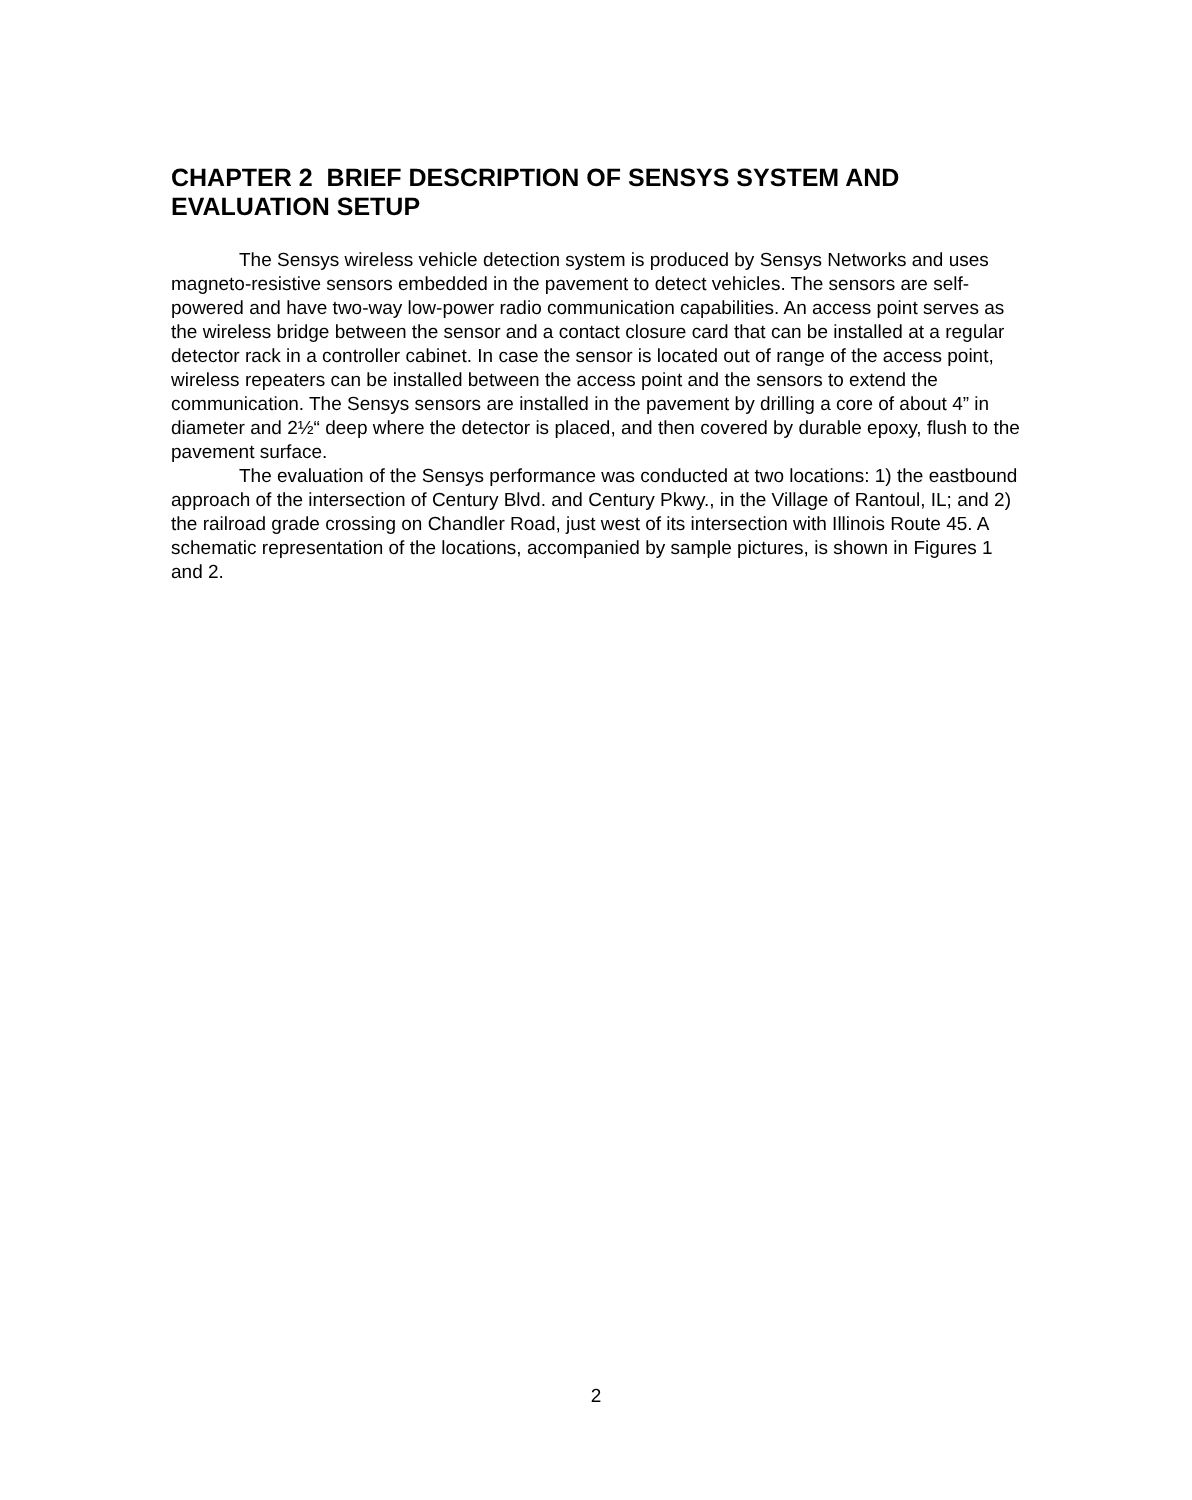CHAPTER 2 BRIEF DESCRIPTION OF SENSYS SYSTEM AND EVALUATION SETUP
The Sensys wireless vehicle detection system is produced by Sensys Networks and uses magneto-resistive sensors embedded in the pavement to detect vehicles. The sensors are self-powered and have two-way low-power radio communication capabilities. An access point serves as the wireless bridge between the sensor and a contact closure card that can be installed at a regular detector rack in a controller cabinet. In case the sensor is located out of range of the access point, wireless repeaters can be installed between the access point and the sensors to extend the communication. The Sensys sensors are installed in the pavement by drilling a core of about 4” in diameter and 2½“ deep where the detector is placed, and then covered by durable epoxy, flush to the pavement surface.
The evaluation of the Sensys performance was conducted at two locations: 1) the eastbound approach of the intersection of Century Blvd. and Century Pkwy., in the Village of Rantoul, IL; and 2) the railroad grade crossing on Chandler Road, just west of its intersection with Illinois Route 45. A schematic representation of the locations, accompanied by sample pictures, is shown in Figures 1 and 2.
2